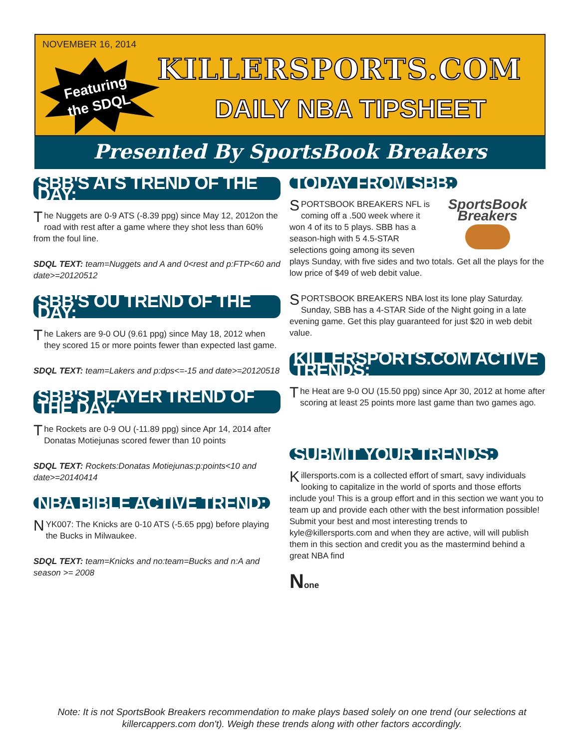NOVEMBER 16, 2014
Featuring the SDQL
KILLERSPORTS.COM
DAILY NBA TIPSHEET
Presented By SportsBook Breakers
SBB'S ATS TREND OF THE DAY:
The Nuggets are 0-9 ATS (-8.39 ppg) since May 12, 2012on the road with rest after a game where they shot less than 60% from the foul line.
SDQL TEXT: team=Nuggets and A and 0<rest and p:FTP<60 and date>=20120512
SBB'S OU TREND OF THE DAY:
The Lakers are 9-0 OU (9.61 ppg) since May 18, 2012 when they scored 15 or more points fewer than expected last game.
SDQL TEXT: team=Lakers and p:dps<=-15 and date>=20120518
SBB'S PLAYER TREND OF THE DAY:
The Rockets are 0-9 OU (-11.89 ppg) since Apr 14, 2014 after Donatas Motiejunas scored fewer than 10 points
SDQL TEXT: Rockets:Donatas Motiejunas:p:points<10 and date>=20140414
NBA BIBLE ACTIVE TREND:
NYK007: The Knicks are 0-10 ATS (-5.65 ppg) before playing the Bucks in Milwaukee.
SDQL TEXT: team=Knicks and no:team=Bucks and n:A and season >= 2008
TODAY FROM SBB:
SportsBook Breakers
SPORTSBOOK BREAKERS NFL is coming off a .500 week where it won 4 of its to 5 plays. SBB has a season-high with 5 4.5-STAR selections going among its seven plays Sunday, with five sides and two totals. Get all the plays for the low price of $49 of web debit value.
SPORTSBOOK BREAKERS NBA lost its lone play Saturday. Sunday, SBB has a 4-STAR Side of the Night going in a late evening game. Get this play guaranteed for just $20 in web debit value.
KILLERSPORTS.COM ACTIVE TRENDS:
The Heat are 9-0 OU (15.50 ppg) since Apr 30, 2012 at home after scoring at least 25 points more last game than two games ago.
SUBMIT YOUR TRENDS:
Killersports.com is a collected effort of smart, savy individuals looking to capitalize in the world of sports and those efforts include you! This is a group effort and in this section we want you to team up and provide each other with the best information possible! Submit your best and most interesting trends to kyle@killersports.com and when they are active, will will publish them in this section and credit you as the mastermind behind a great NBA find
None
Note: It is not SportsBook Breakers recommendation to make plays based solely on one trend (our selections at killercappers.com don't). Weigh these trends along with other factors accordingly.